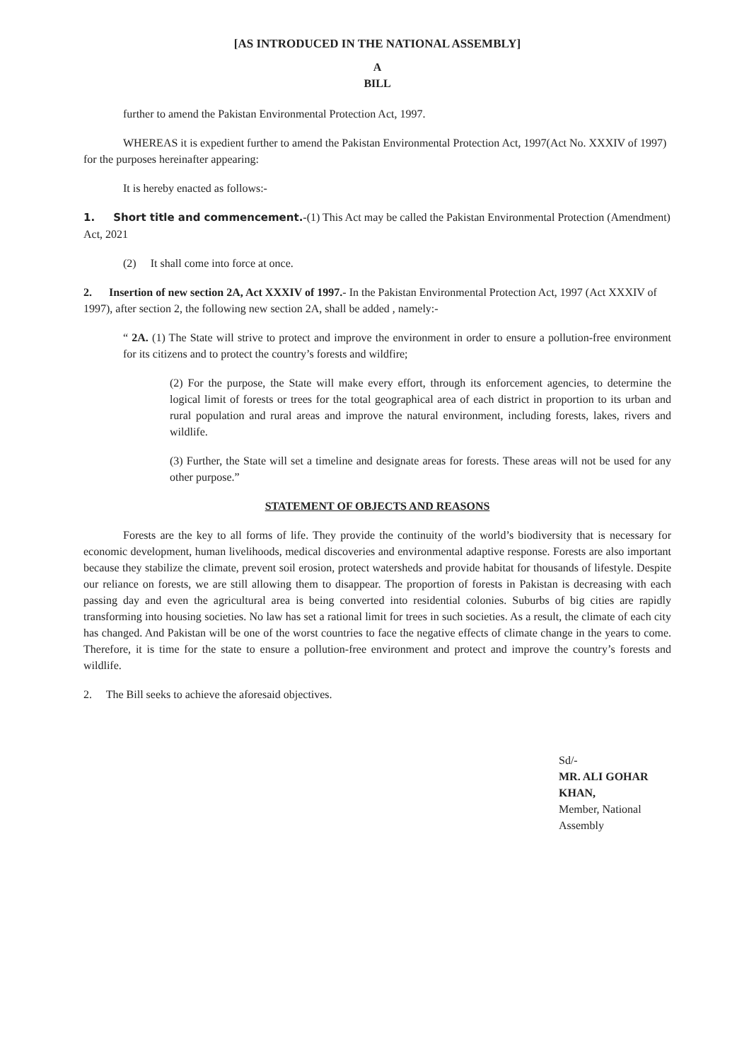[AS INTRODUCED IN THE NATIONAL ASSEMBLY]
A
BILL
further to amend the Pakistan Environmental Protection Act, 1997.
WHEREAS it is expedient further to amend the Pakistan Environmental Protection Act, 1997(Act No. XXXIV of 1997) for the purposes hereinafter appearing:
It is hereby enacted as follows:-
1. Short title and commencement.-(1) This Act may be called the Pakistan Environmental Protection (Amendment) Act, 2021
(2) It shall come into force at once.
2. Insertion of new section 2A, Act XXXIV of 1997.- In the Pakistan Environmental Protection Act, 1997 (Act XXXIV of 1997), after section 2, the following new section 2A, shall be added , namely:-
“ 2A. (1) The State will strive to protect and improve the environment in order to ensure a pollution-free environment for its citizens and to protect the country’s forests and wildfire;
(2) For the purpose, the State will make every effort, through its enforcement agencies, to determine the logical limit of forests or trees for the total geographical area of each district in proportion to its urban and rural population and rural areas and improve the natural environment, including forests, lakes, rivers and wildlife.
(3) Further, the State will set a timeline and designate areas for forests. These areas will not be used for any other purpose.”
STATEMENT OF OBJECTS AND REASONS
Forests are the key to all forms of life. They provide the continuity of the world’s biodiversity that is necessary for economic development, human livelihoods, medical discoveries and environmental adaptive response. Forests are also important because they stabilize the climate, prevent soil erosion, protect watersheds and provide habitat for thousands of lifestyle. Despite our reliance on forests, we are still allowing them to disappear. The proportion of forests in Pakistan is decreasing with each passing day and even the agricultural area is being converted into residential colonies. Suburbs of big cities are rapidly transforming into housing societies. No law has set a rational limit for trees in such societies. As a result, the climate of each city has changed. And Pakistan will be one of the worst countries to face the negative effects of climate change in the years to come. Therefore, it is time for the state to ensure a pollution-free environment and protect and improve the country’s forests and wildlife.
2. The Bill seeks to achieve the aforesaid objectives.
Sd/-
MR. ALI GOHAR KHAN,
Member, National Assembly